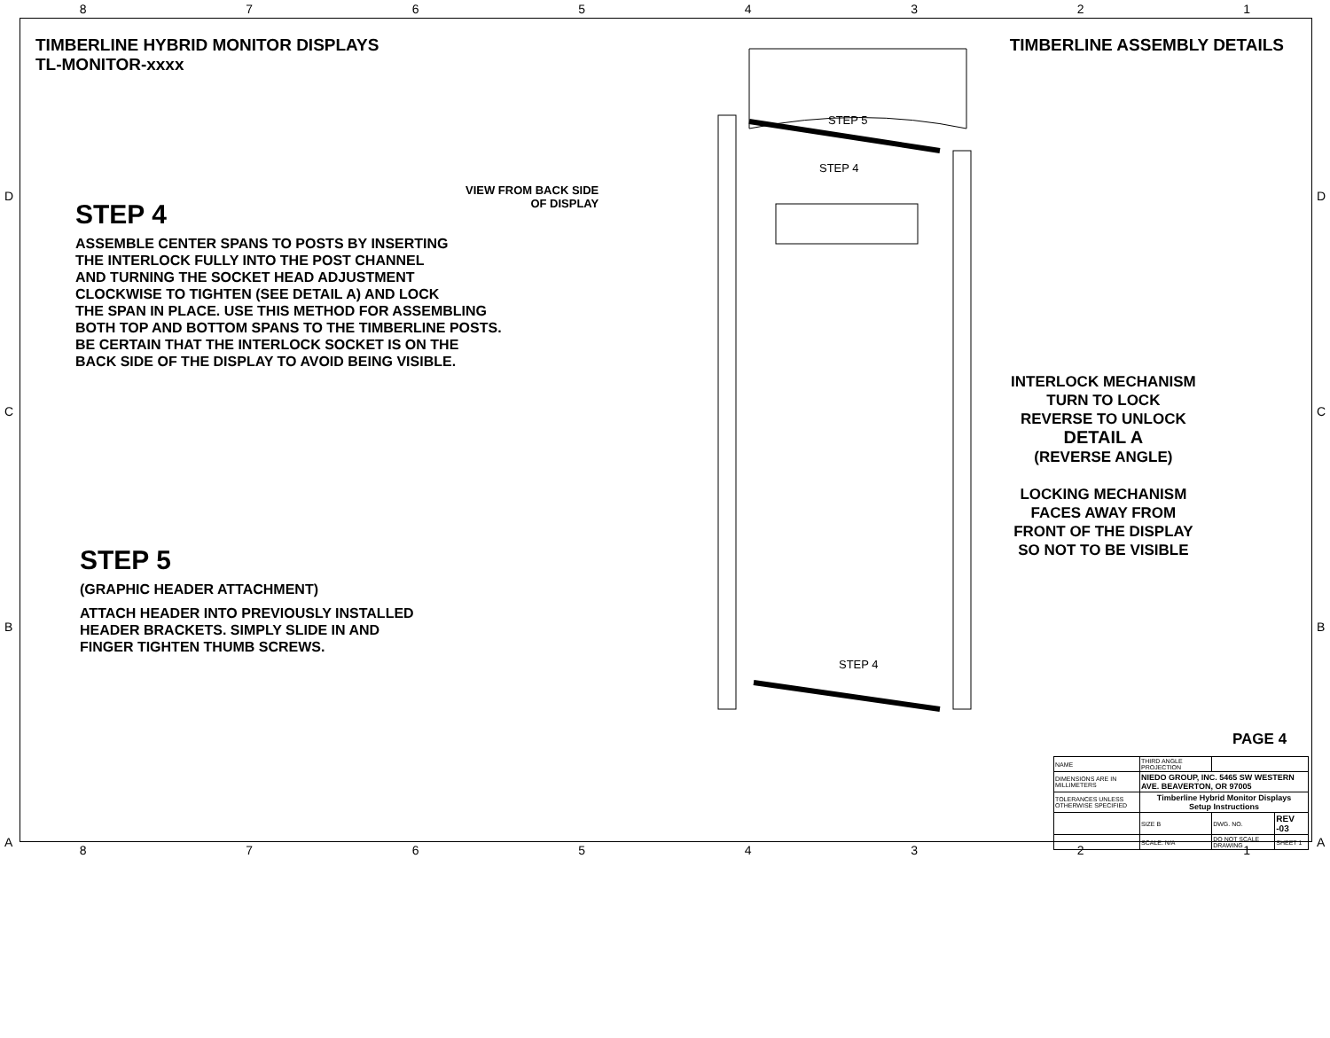87654321 DCBA DCBA
TIMBERLINE HYBRID MONITOR DISPLAYS
TL-MONITOR-xxxx
TIMBERLINE ASSEMBLY DETAILS
VIEW FROM BACK SIDE
OF DISPLAY
STEP 4
ASSEMBLE CENTER SPANS TO POSTS BY INSERTING
THE INTERLOCK FULLY INTO THE POST CHANNEL
AND TURNING THE SOCKET HEAD ADJUSTMENT
CLOCKWISE TO TIGHTEN (SEE DETAIL A) AND LOCK
THE SPAN IN PLACE. USE THIS METHOD FOR ASSEMBLING
BOTH TOP AND BOTTOM SPANS TO THE TIMBERLINE POSTS.
BE CERTAIN THAT THE INTERLOCK SOCKET IS ON THE
BACK SIDE OF THE DISPLAY TO AVOID BEING VISIBLE.
STEP 5
(GRAPHIC HEADER ATTACHMENT)
ATTACH HEADER INTO PREVIOUSLY INSTALLED
HEADER BRACKETS. SIMPLY SLIDE IN AND
FINGER TIGHTEN THUMB SCREWS.
STEP 5
STEP 4
STEP 4
INTERLOCK MECHANISM
TURN TO LOCK
REVERSE TO UNLOCK
DETAIL A
(REVERSE ANGLE)
LOCKING MECHANISM
FACES AWAY FROM
FRONT OF THE DISPLAY
SO NOT TO BE VISIBLE
PAGE 4
| NAME | THIRD ANGLE PROJECTION | | |
| DIMENSIONS ARE IN MILLIMETERS | NIEDO GROUP, INC. 5465 SW WESTERN AVE. BEAVERTON, OR 97005 | | |
| TOLERANCES UNLESS OTHERWISE SPECIFIED | Timberline Hybrid Monitor Displays Setup Instructions | | |
| | SIZE B | DWG. NO. | REV -03 |
| | SCALE: N/A | DO NOT SCALE DRAWING | SHEET 1 |
87654321